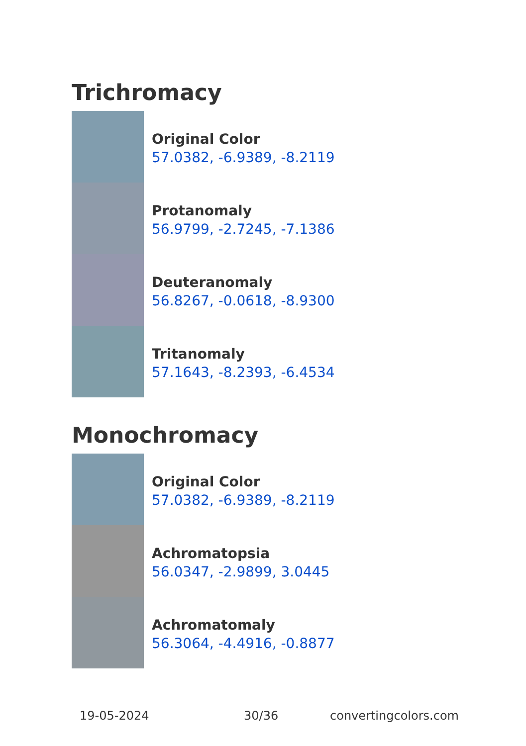Trichromacy
Original Color
57.0382, -6.9389, -8.2119
Protanomaly
56.9799, -2.7245, -7.1386
Deuteranomaly
56.8267, -0.0618, -8.9300
Tritanomaly
57.1643, -8.2393, -6.4534
Monochromacy
Original Color
57.0382, -6.9389, -8.2119
Achromatopsia
56.0347, -2.9899, 3.0445
Achromatomaly
56.3064, -4.4916, -0.8877
19-05-2024 30/36 convertingcolors.com